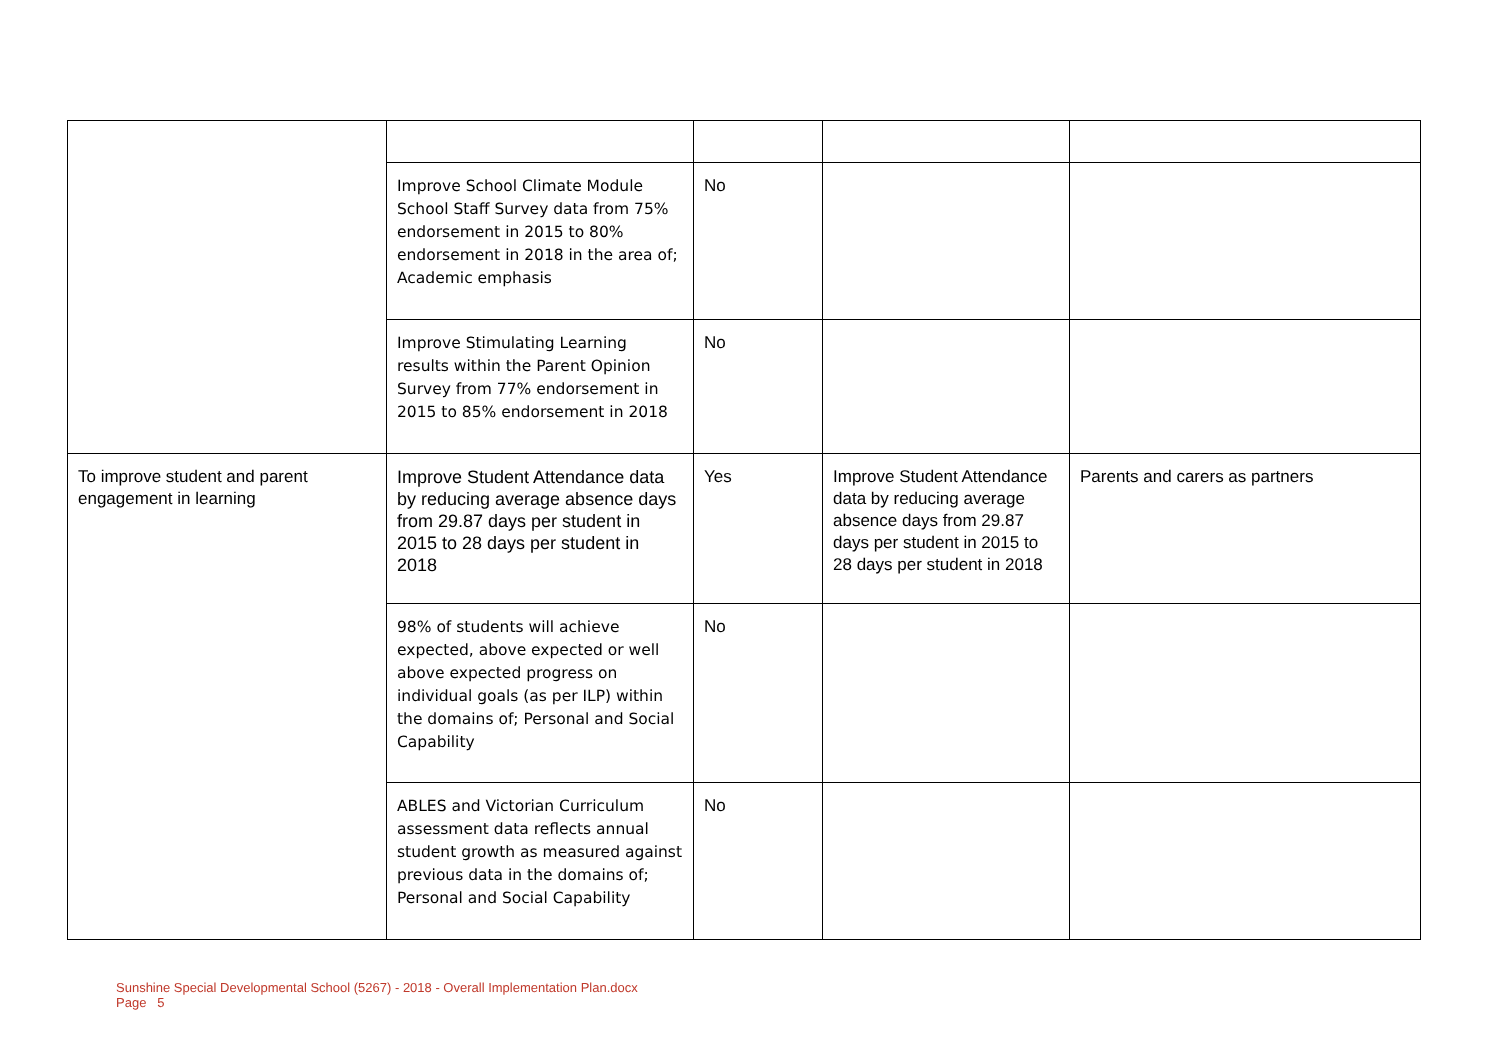| | Improve School Climate Module School Staff Survey data from 75% endorsement in 2015 to 80% endorsement in 2018 in the area of; Academic emphasis | No | | |
| | Improve Stimulating Learning results within the Parent Opinion Survey from 77% endorsement in 2015 to 85% endorsement in 2018 | No | | |
| To improve student and parent engagement in learning | Improve Student Attendance data by reducing average absence days from 29.87 days per student in 2015 to 28 days per student in 2018 | Yes | Improve Student Attendance data by reducing average absence days from 29.87 days per student in 2015 to 28 days per student in 2018 | Parents and carers as partners |
| | 98% of students will achieve expected, above expected or well above expected progress on individual goals (as per ILP) within the domains of; Personal and Social Capability | No | | |
| | ABLES and Victorian Curriculum assessment data reflects annual student growth as measured against previous data in the domains of; Personal and Social Capability | No | | |
Sunshine Special Developmental School (5267) - 2018 - Overall Implementation Plan.docx
Page 5